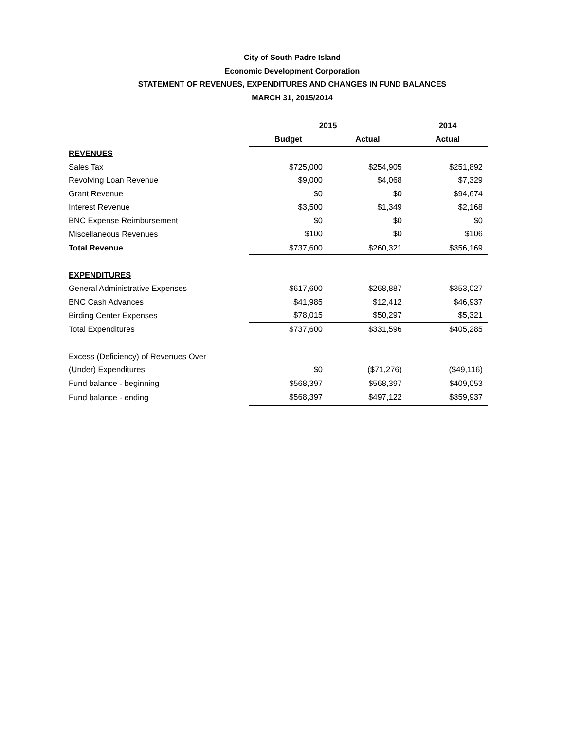City of South Padre Island
Economic Development Corporation
STATEMENT OF REVENUES, EXPENDITURES AND CHANGES IN FUND BALANCES
MARCH 31, 2015/2014
| | 2015 | | 2014 |
| | Budget | Actual | Actual |
| REVENUES | | | |
| Sales Tax | $725,000 | $254,905 | $251,892 |
| Revolving Loan Revenue | $9,000 | $4,068 | $7,329 |
| Grant Revenue | $0 | $0 | $94,674 |
| Interest Revenue | $3,500 | $1,349 | $2,168 |
| BNC Expense Reimbursement | $0 | $0 | $0 |
| Miscellaneous Revenues | $100 | $0 | $106 |
| Total Revenue | $737,600 | $260,321 | $356,169 |
| EXPENDITURES | | | |
| General Administrative Expenses | $617,600 | $268,887 | $353,027 |
| BNC Cash Advances | $41,985 | $12,412 | $46,937 |
| Birding Center Expenses | $78,015 | $50,297 | $5,321 |
| Total Expenditures | $737,600 | $331,596 | $405,285 |
| Excess (Deficiency) of Revenues Over | | | |
| (Under) Expenditures | $0 | ($71,276) | ($49,116) |
| Fund balance - beginning | $568,397 | $568,397 | $409,053 |
| Fund balance - ending | $568,397 | $497,122 | $359,937 |